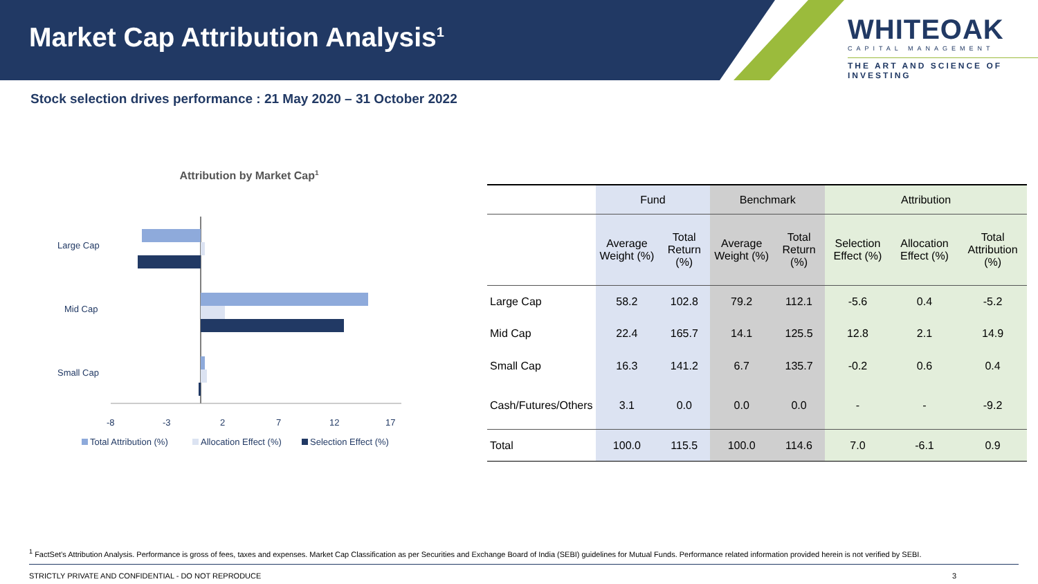Market Cap Attribution Analysis<sup>1</sup>
WHITEOAK
CAPITAL MANAGEMENT
THE ART AND SCIENCE OF INVESTING
Stock selection drives performance : 21 May 2020 – 31 October 2022
Attribution by Market Cap<sup>1</sup>
Large Cap
Mid Cap
Small Cap
-8
-3
2
7
12
17
Total Attribution (%)
Allocation Effect (%)
Selection Effect (%)
| | Fund | | Benchmark | | Attribution | | |
| --- | --- | --- | --- | --- | --- | --- | --- |
| | Average Weight (%) | Total Return (%) | Average Weight (%) | Total Return (%) | Selection Effect (%) | Allocation Effect (%) | Total Attribution (%) |
| Large Cap | 58.2 | 102.8 | 79.2 | 112.1 | -5.6 | 0.4 | -5.2 |
| Mid Cap | 22.4 | 165.7 | 14.1 | 125.5 | 12.8 | 2.1 | 14.9 |
| Small Cap | 16.3 | 141.2 | 6.7 | 135.7 | -0.2 | 0.6 | 0.4 |
| Cash/Futures/Others | 3.1 | 0.0 | 0.0 | 0.0 | - | - | -9.2 |
| Total | 100.0 | 115.5 | 100.0 | 114.6 | 7.0 | -6.1 | 0.9 |
<sup>1</sup> FactSet’s Attribution Analysis. Performance is gross of fees, taxes and expenses. Market Cap Classification as per Securities and Exchange Board of India (SEBI) guidelines for Mutual Funds. Performance related information provided herein is not verified by SEBI.
STRICTLY PRIVATE AND CONFIDENTIAL - DO NOT REPRODUCE 3